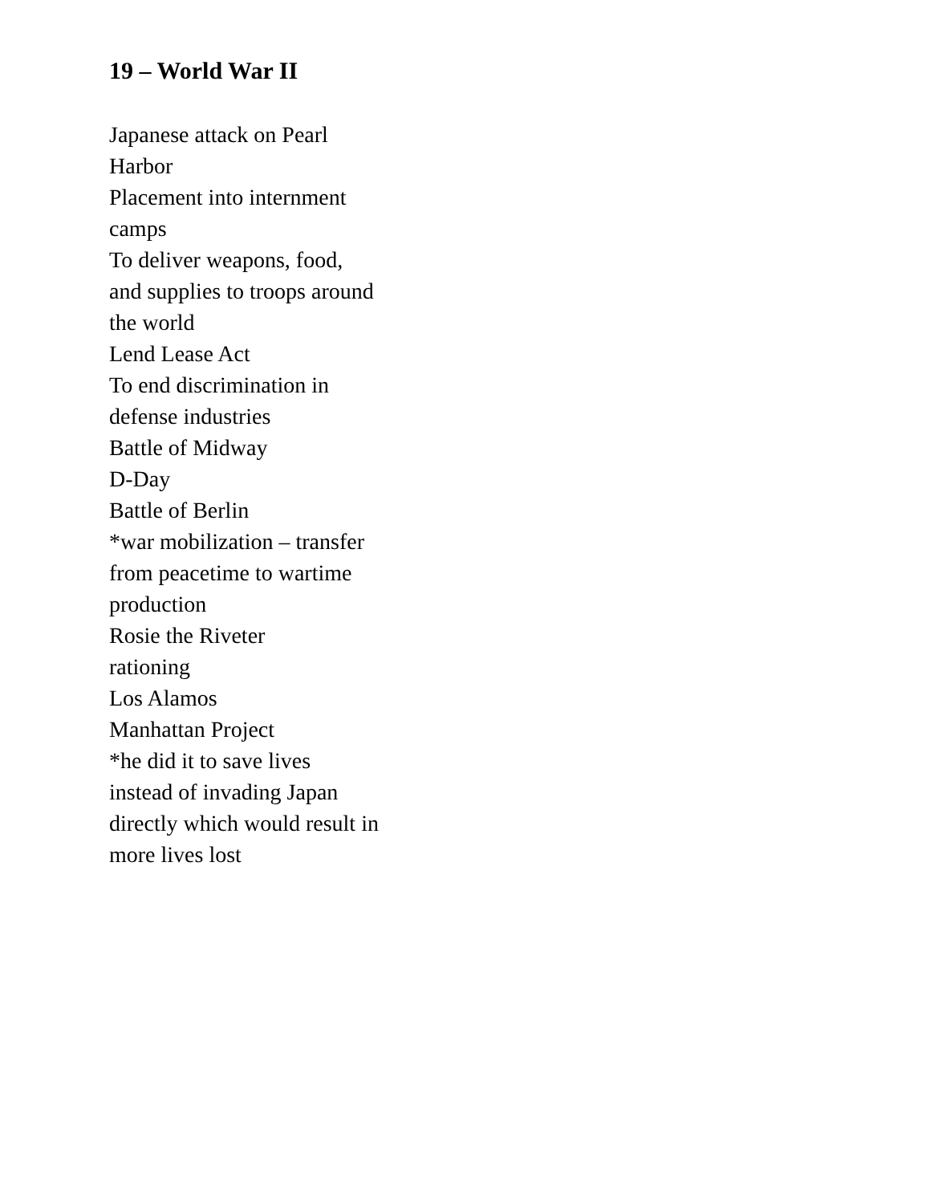19 – World War II
Japanese attack on Pearl
Harbor
Placement into internment
camps
To deliver weapons, food,
and supplies to troops around
the world
Lend Lease Act
To end discrimination in
defense industries
Battle of Midway
D-Day
Battle of Berlin
*war mobilization – transfer
from peacetime to wartime
production
Rosie the Riveter
rationing
Los Alamos
Manhattan Project
*he did it to save lives
instead of invading Japan
directly which would result in
more lives lost